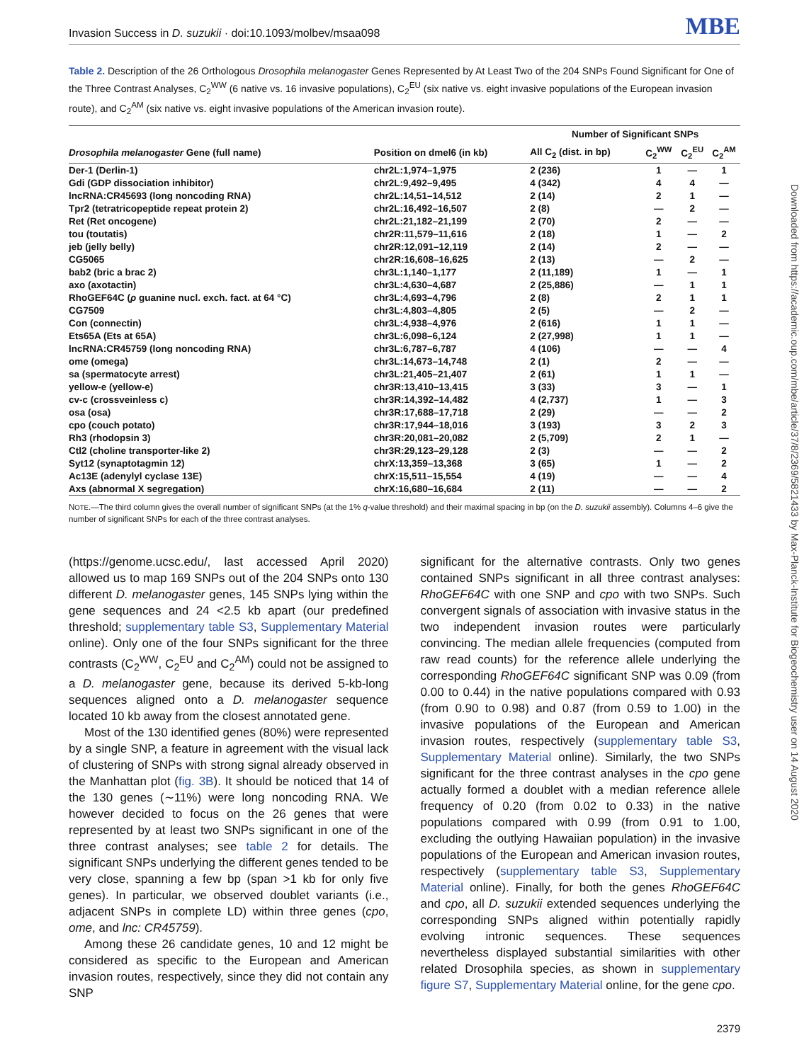Invasion Success in D. suzukii · doi:10.1093/molbev/msaa098 MBE
Table 2. Description of the 26 Orthologous Drosophila melanogaster Genes Represented by At Least Two of the 204 SNPs Found Significant for One of the Three Contrast Analyses, C<sub>2</sub><sup>WW</sup> (6 native vs. 16 invasive populations), C<sub>2</sub><sup>EU</sup> (six native vs. eight invasive populations of the European invasion route), and C<sub>2</sub><sup>AM</sup> (six native vs. eight invasive populations of the American invasion route).
| | | Number of Significant SNPs | | | |
| --- | --- | --- | --- | --- | --- |
| Drosophila melanogaster Gene (full name) | Position on dmel6 (in kb) | All C<sub>2</sub> (dist. in bp) | C<sub>2</sub><sup>WW</sup> | C<sub>2</sub><sup>EU</sup> | C<sub>2</sub><sup>AM</sup> |
| Der-1 (Derlin-1) | chr2L:1,974–1,975 | 2 (236) | 1 | — | 1 |
| Gdi (GDP dissociation inhibitor) | chr2L:9,492–9,495 | 4 (342) | 4 | 4 | — |
| lncRNA:CR45693 (long noncoding RNA) | chr2L:14,51–14,512 | 2 (14) | 2 | 1 | — |
| Tpr2 (tetratricopeptide repeat protein 2) | chr2L:16,492–16,507 | 2 (8) | — | 2 | — |
| Ret (Ret oncogene) | chr2L:21,182–21,199 | 2 (70) | 2 | — | — |
| tou (toutatis) | chr2R:11,579–11,616 | 2 (18) | 1 | — | 2 |
| jeb (jelly belly) | chr2R:12,091–12,119 | 2 (14) | 2 | — | — |
| CG5065 | chr2R:16,608–16,625 | 2 (13) | — | 2 | — |
| bab2 (bric a brac 2) | chr3L:1,140–1,177 | 2 (11,189) | 1 | — | 1 |
| axo (axotactin) | chr3L:4,630–4,687 | 2 (25,886) | — | 1 | 1 |
| RhoGEF64C ( ρ guanine nucl. exch. fact. at 64 °C) | chr3L:4,693–4,796 | 2 (8) | 2 | 1 | 1 |
| CG7509 | chr3L:4,803–4,805 | 2 (5) | — | 2 | — |
| Con (connectin) | chr3L:4,938–4,976 | 2 (616) | 1 | 1 | — |
| Ets65A (Ets at 65A) | chr3L:6,098–6,124 | 2 (27,998) | 1 | 1 | — |
| lncRNA:CR45759 (long noncoding RNA) | chr3L:6,787–6,787 | 4 (106) | — | — | 4 |
| ome (omega) | chr3L:14,673–14,748 | 2 (1) | 2 | — | — |
| sa (spermatocyte arrest) | chr3L:21,405–21,407 | 2 (61) | 1 | 1 | — |
| yellow-e (yellow-e) | chr3R:13,410–13,415 | 3 (33) | 3 | — | 1 |
| cv-c (crossveinless c) | chr3R:14,392–14,482 | 4 (2,737) | 1 | — | 3 |
| osa (osa) | chr3R:17,688–17,718 | 2 (29) | — | — | 2 |
| cpo (couch potato) | chr3R:17,944–18,016 | 3 (193) | 3 | 2 | 3 |
| Rh3 (rhodopsin 3) | chr3R:20,081–20,082 | 2 (5,709) | 2 | 1 | — |
| Ctl2 (choline transporter-like 2) | chr3R:29,123–29,128 | 2 (3) | — | — | 2 |
| Syt12 (synaptotagmin 12) | chrX:13,359–13,368 | 3 (65) | 1 | — | 2 |
| Ac13E (adenylyl cyclase 13E) | chrX:15,511–15,554 | 4 (19) | — | — | 4 |
| Axs (abnormal X segregation) | chrX:16,680–16,684 | 2 (11) | — | — | 2 |
NOTE.—The third column gives the overall number of significant SNPs (at the 1% q-value threshold) and their maximal spacing in bp (on the D. suzukii assembly). Columns 4–6 give the number of significant SNPs for each of the three contrast analyses.
(https://genome.ucsc.edu/, last accessed April 2020) allowed us to map 169 SNPs out of the 204 SNPs onto 130 different D. melanogaster genes, 145 SNPs lying within the gene sequences and 24 <2.5 kb apart (our predefined threshold; supplementary table S3, Supplementary Material online). Only one of the four SNPs significant for the three contrasts (C<sub>2</sub><sup>WW</sup>, C<sub>2</sub><sup>EU</sup> and C<sub>2</sub><sup>AM</sup>) could not be assigned to a D. melanogaster gene, because its derived 5-kb-long sequences aligned onto a D. melanogaster sequence located 10 kb away from the closest annotated gene.
Most of the 130 identified genes (80%) were represented by a single SNP, a feature in agreement with the visual lack of clustering of SNPs with strong signal already observed in the Manhattan plot (fig. 3B). It should be noticed that 14 of the 130 genes (∼11%) were long noncoding RNA. We however decided to focus on the 26 genes that were represented by at least two SNPs significant in one of the three contrast analyses; see table 2 for details. The significant SNPs underlying the different genes tended to be very close, spanning a few bp (span >1 kb for only five genes). In particular, we observed doublet variants (i.e., adjacent SNPs in complete LD) within three genes (cpo, ome, and lnc: CR45759).
Among these 26 candidate genes, 10 and 12 might be considered as specific to the European and American invasion routes, respectively, since they did not contain any SNP
significant for the alternative contrasts. Only two genes contained SNPs significant in all three contrast analyses: RhoGEF64C with one SNP and cpo with two SNPs. Such convergent signals of association with invasive status in the two independent invasion routes were particularly convincing. The median allele frequencies (computed from raw read counts) for the reference allele underlying the corresponding RhoGEF64C significant SNP was 0.09 (from 0.00 to 0.44) in the native populations compared with 0.93 (from 0.90 to 0.98) and 0.87 (from 0.59 to 1.00) in the invasive populations of the European and American invasion routes, respectively (supplementary table S3, Supplementary Material online). Similarly, the two SNPs significant for the three contrast analyses in the cpo gene actually formed a doublet with a median reference allele frequency of 0.20 (from 0.02 to 0.33) in the native populations compared with 0.99 (from 0.91 to 1.00, excluding the outlying Hawaiian population) in the invasive populations of the European and American invasion routes, respectively (supplementary table S3, Supplementary Material online). Finally, for both the genes RhoGEF64C and cpo, all D. suzukii extended sequences underlying the corresponding SNPs aligned within potentially rapidly evolving intronic sequences. These sequences nevertheless displayed substantial similarities with other related Drosophila species, as shown in supplementary figure S7, Supplementary Material online, for the gene cpo.
2379
Downloaded from https://academic.oup.com/mbe/article/37/8/2369/5821433 by Max-Planck-Institute for Biogeochemistry user on 14 August 2020